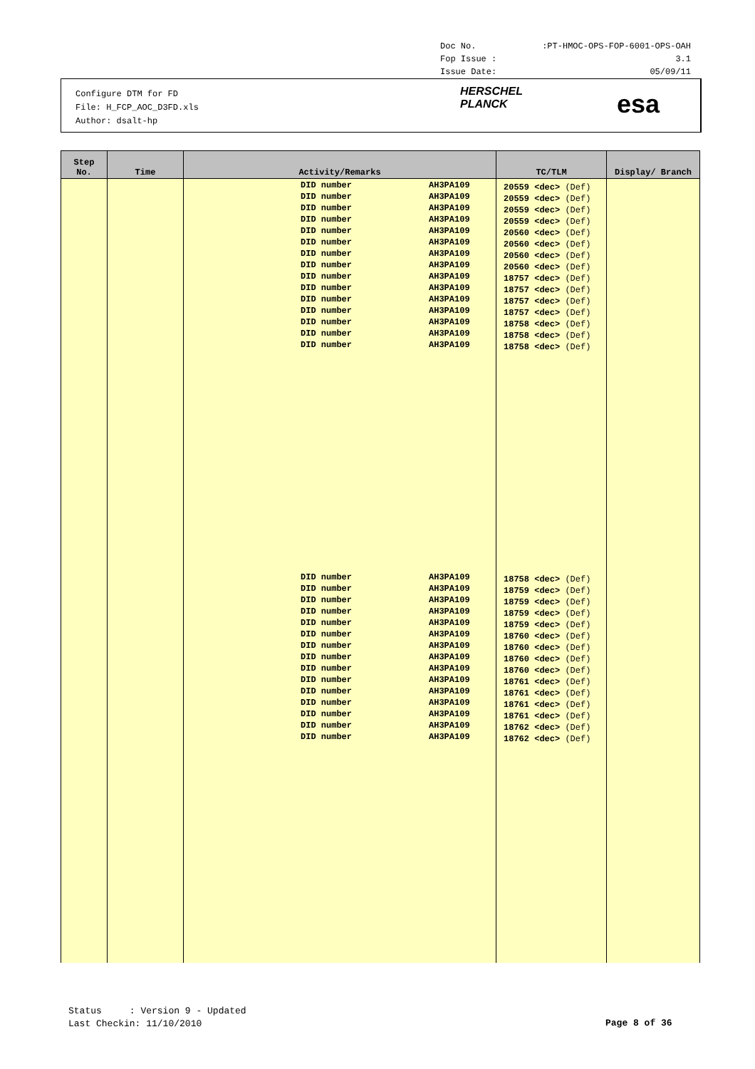Doc No.:PT-HMOC-OPS-FOP-6001-OPS-OAH
Fop Issue : 3.1
Issue Date: 05/09/11
Configure DTM for FD
File: H_FCP_AOC_D3FD.xls
Author: dsalt-hp
HERSCHEL
PLANCK
esa
| Step No. | Time | Activity/Remarks | TC/TLM | Display/ Branch |
| --- | --- | --- | --- | --- |
| | | DID number AH3PA109 DID number AH3PA109 DID number AH3PA109 DID number AH3PA109 DID number AH3PA109 DID number AH3PA109 DID number AH3PA109 DID number AH3PA109 DID number AH3PA109 DID number AH3PA109 DID number AH3PA109 DID number AH3PA109 DID number AH3PA109 DID number AH3PA109 DID number AH3PA109 DID number AH3PA109 DID number AH3PA109 DID number AH3PA109 DID number AH3PA109 DID number AH3PA109 DID number AH3PA109 DID number AH3PA109 DID number AH3PA109 DID number AH3PA109 DID number AH3PA109 DID number AH3PA109 DID number AH3PA109 DID number AH3PA109 DID number AH3PA109 DID number AH3PA109 | 20559 <dec> (Def) 20559 <dec> (Def) 20559 <dec> (Def) 20559 <dec> (Def) 20560 <dec> (Def) 20560 <dec> (Def) 20560 <dec> (Def) 20560 <dec> (Def) 18757 <dec> (Def) 18757 <dec> (Def) 18757 <dec> (Def) 18757 <dec> (Def) 18758 <dec> (Def) 18758 <dec> (Def) 18758 <dec> (Def) 18758 <dec> (Def) 18759 <dec> (Def) 18759 <dec> (Def) 18759 <dec> (Def) 18759 <dec> (Def) 18760 <dec> (Def) 18760 <dec> (Def) 18760 <dec> (Def) 18760 <dec> (Def) 18761 <dec> (Def) 18761 <dec> (Def) 18761 <dec> (Def) 18761 <dec> (Def) 18762 <dec> (Def) 18762 <dec> (Def) | |
Status : Version 9 - Updated
Last Checkin: 11/10/2010
Page 8 of 36